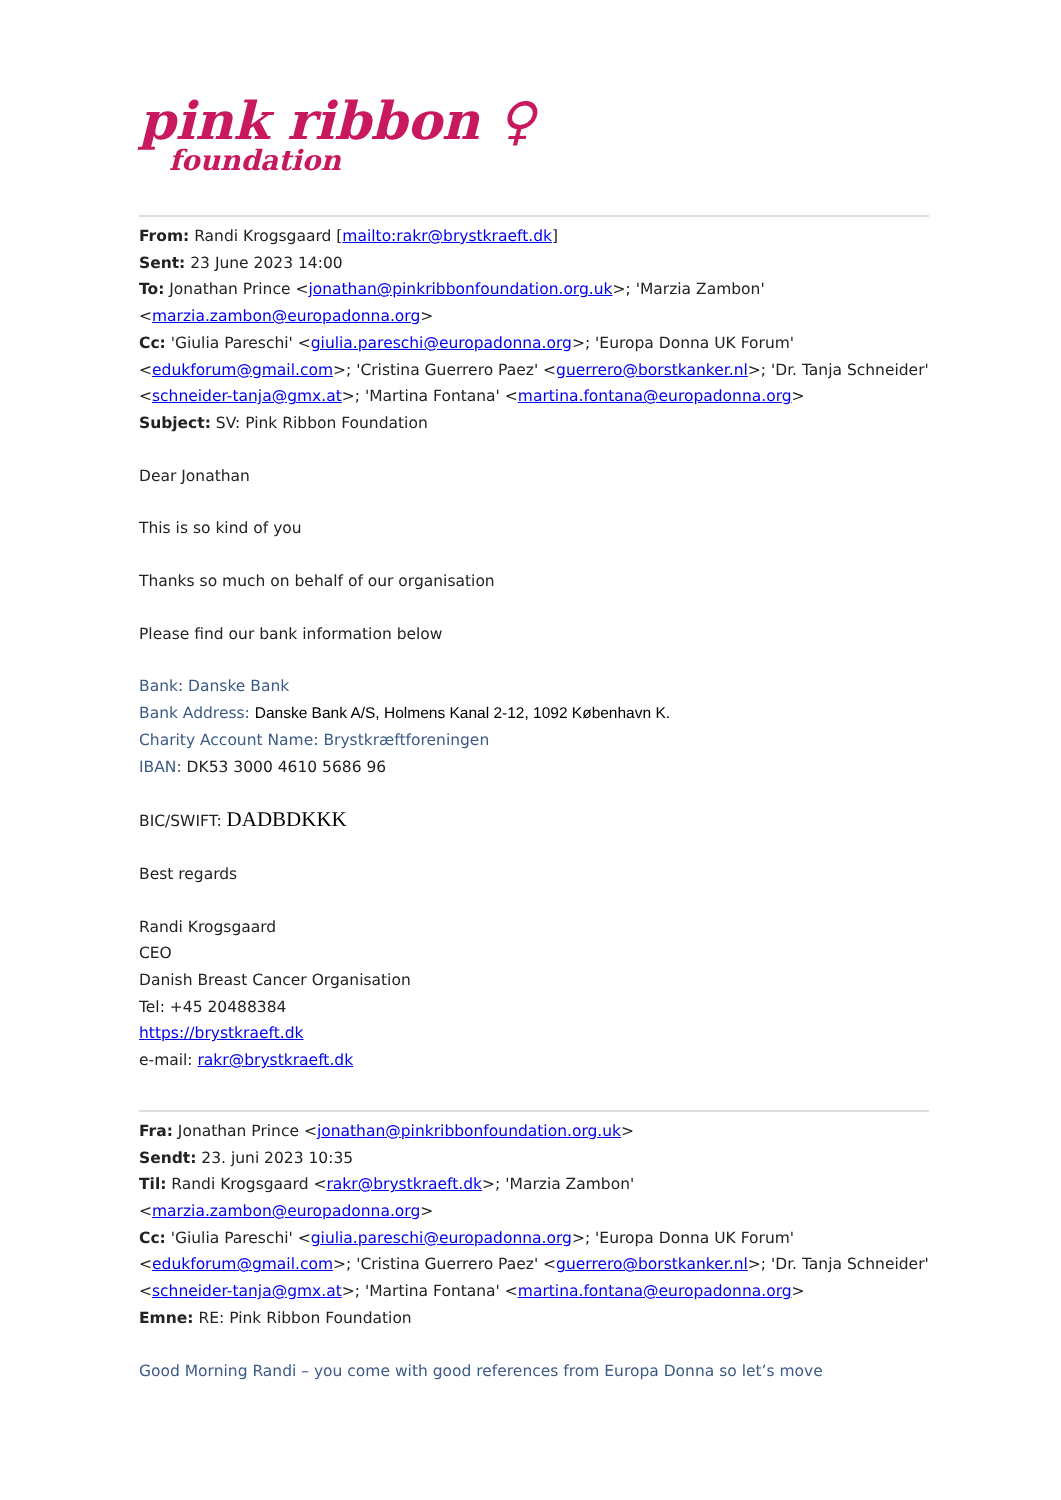pink ribbon ♀
foundation
From: Randi Krogsgaard [mailto:rakr@brystkraeft.dk]
Sent: 23 June 2023 14:00
To: Jonathan Prince <jonathan@pinkribbonfoundation.org.uk>; 'Marzia Zambon' <marzia.zambon@europadonna.org>
Cc: 'Giulia Pareschi' <giulia.pareschi@europadonna.org>; 'Europa Donna UK Forum' <edukforum@gmail.com>; 'Cristina Guerrero Paez' <guerrero@borstkanker.nl>; 'Dr. Tanja Schneider' <schneider-tanja@gmx.at>; 'Martina Fontana' <martina.fontana@europadonna.org>
Subject: SV: Pink Ribbon Foundation
Dear Jonathan
This is so kind of you
Thanks so much on behalf of our organisation
Please find our bank information below
Bank: Danske Bank
Bank Address: Danske Bank A/S, Holmens Kanal 2-12, 1092 København K.
Charity Account Name: Brystkræftforeningen
IBAN: DK53 3000 4610 5686 96
BIC/SWIFT: DADBDKKK
Best regards
Randi Krogsgaard
CEO
Danish Breast Cancer Organisation
Tel: +45 20488384
https://brystkraeft.dk
e-mail: rakr@brystkraeft.dk
Fra: Jonathan Prince <jonathan@pinkribbonfoundation.org.uk>
Sendt: 23. juni 2023 10:35
Til: Randi Krogsgaard <rakr@brystkraeft.dk>; 'Marzia Zambon' <marzia.zambon@europadonna.org>
Cc: 'Giulia Pareschi' <giulia.pareschi@europadonna.org>; 'Europa Donna UK Forum' <edukforum@gmail.com>; 'Cristina Guerrero Paez' <guerrero@borstkanker.nl>; 'Dr. Tanja Schneider' <schneider-tanja@gmx.at>; 'Martina Fontana' <martina.fontana@europadonna.org>
Emne: RE: Pink Ribbon Foundation
Good Morning Randi – you come with good references from Europa Donna so let’s move